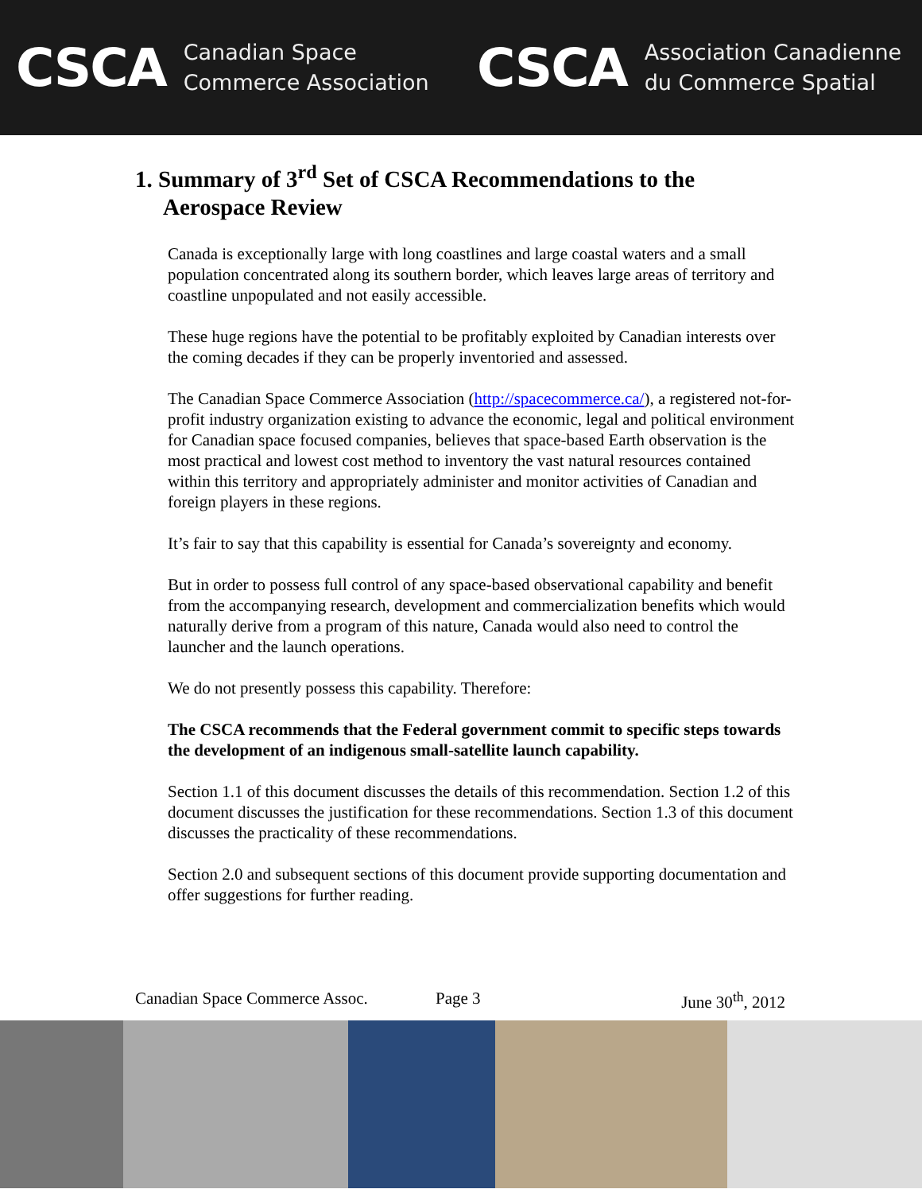CSCA Canadian Space
Commerce Association
CSCA Association Canadienne
du Commerce Spatial
1. Summary of 3<sup>rd</sup> Set of CSCA Recommendations to the
Aerospace Review
Canada is exceptionally large with long coastlines and large coastal waters and a small population concentrated along its southern border, which leaves large areas of territory and coastline unpopulated and not easily accessible.
These huge regions have the potential to be profitably exploited by Canadian interests over the coming decades if they can be properly inventoried and assessed.
The Canadian Space Commerce Association (http://spacecommerce.ca/), a registered not-for-profit industry organization existing to advance the economic, legal and political environment for Canadian space focused companies, believes that space-based Earth observation is the most practical and lowest cost method to inventory the vast natural resources contained within this territory and appropriately administer and monitor activities of Canadian and foreign players in these regions.
It’s fair to say that this capability is essential for Canada’s sovereignty and economy.
But in order to possess full control of any space-based observational capability and benefit from the accompanying research, development and commercialization benefits which would naturally derive from a program of this nature, Canada would also need to control the launcher and the launch operations.
We do not presently possess this capability. Therefore:
The CSCA recommends that the Federal government commit to specific steps towards the development of an indigenous small-satellite launch capability.
Section 1.1 of this document discusses the details of this recommendation. Section 1.2 of this document discusses the justification for these recommendations. Section 1.3 of this document discusses the practicality of these recommendations.
Section 2.0 and subsequent sections of this document provide supporting documentation and offer suggestions for further reading.
Canadian Space Commerce Assoc. Page 3 June 30<sup>th</sup>, 2012